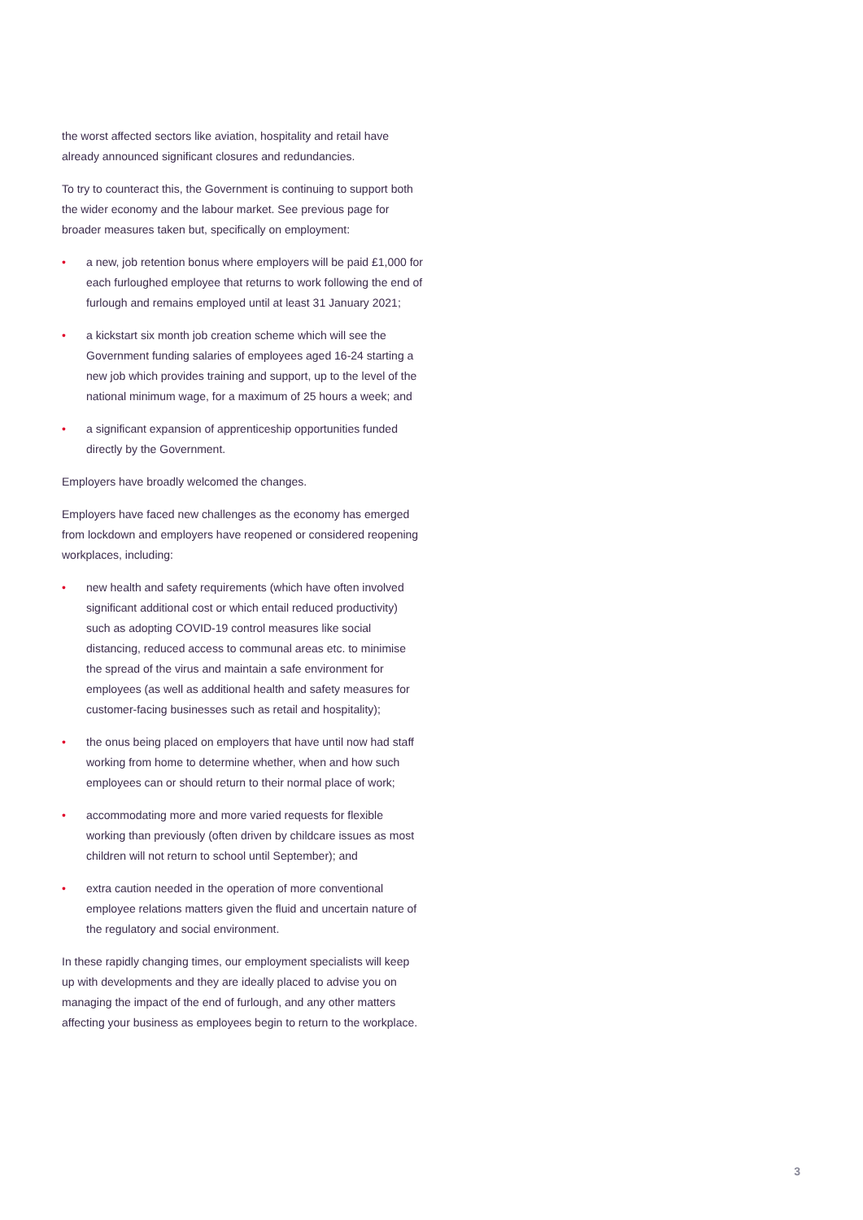the worst affected sectors like aviation, hospitality and retail have already announced significant closures and redundancies.
To try to counteract this, the Government is continuing to support both the wider economy and the labour market. See previous page for broader measures taken but, specifically on employment:
• a new, job retention bonus where employers will be paid £1,000 for each furloughed employee that returns to work following the end of furlough and remains employed until at least 31 January 2021;
• a kickstart six month job creation scheme which will see the Government funding salaries of employees aged 16-24 starting a new job which provides training and support, up to the level of the national minimum wage, for a maximum of 25 hours a week; and
• a significant expansion of apprenticeship opportunities funded directly by the Government.
Employers have broadly welcomed the changes.
Employers have faced new challenges as the economy has emerged from lockdown and employers have reopened or considered reopening workplaces, including:
• new health and safety requirements (which have often involved significant additional cost or which entail reduced productivity) such as adopting COVID-19 control measures like social distancing, reduced access to communal areas etc. to minimise the spread of the virus and maintain a safe environment for employees (as well as additional health and safety measures for customer-facing businesses such as retail and hospitality);
• the onus being placed on employers that have until now had staff working from home to determine whether, when and how such employees can or should return to their normal place of work;
• accommodating more and more varied requests for flexible working than previously (often driven by childcare issues as most children will not return to school until September); and
• extra caution needed in the operation of more conventional employee relations matters given the fluid and uncertain nature of the regulatory and social environment.
In these rapidly changing times, our employment specialists will keep up with developments and they are ideally placed to advise you on managing the impact of the end of furlough, and any other matters affecting your business as employees begin to return to the workplace.
3